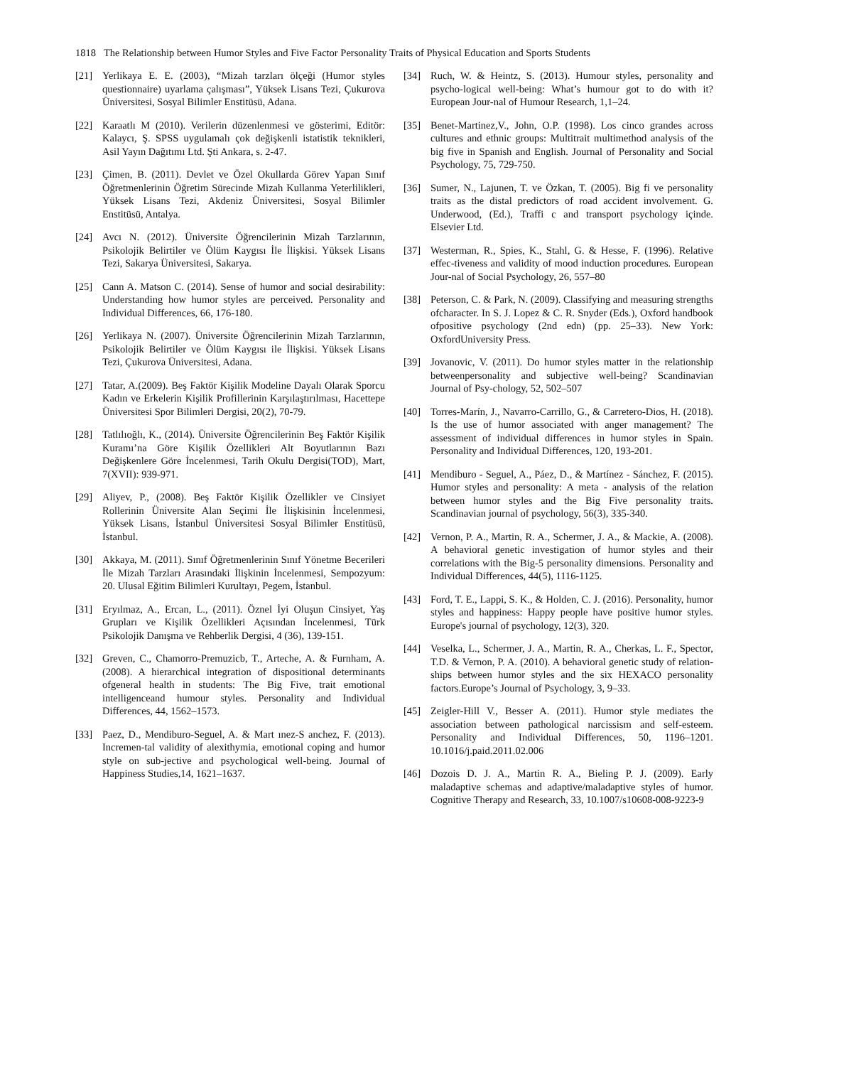1818 The Relationship between Humor Styles and Five Factor Personality Traits of Physical Education and Sports Students
[21] Yerlikaya E. E. (2003), “Mizah tarzları ölçeği (Humor styles questionnaire) uyarlama çalışması”, Yüksek Lisans Tezi, Çukurova Üniversitesi, Sosyal Bilimler Enstitüsü, Adana.
[22] Karaatlı M (2010). Verilerin düzenlenmesi ve gösterimi, Editör: Kalaycı, Ş. SPSS uygulamalı çok değişkenli istatistik teknikleri, Asil Yayın Dağıtımı Ltd. Şti Ankara, s. 2-47.
[23] Çimen, B. (2011). Devlet ve Özel Okullarda Görev Yapan Sınıf Öğretmenlerinin Öğretim Sürecinde Mizah Kullanma Yeterlilikleri, Yüksek Lisans Tezi, Akdeniz Üniversitesi, Sosyal Bilimler Enstitüsü, Antalya.
[24] Avcı N. (2012). Üniversite Öğrencilerinin Mizah Tarzlarının, Psikolojik Belirtiler ve Ölüm Kaygısı İle İlişkisi. Yüksek Lisans Tezi, Sakarya Üniversitesi, Sakarya.
[25] Cann A. Matson C. (2014). Sense of humor and social desirability: Understanding how humor styles are perceived. Personality and Individual Differences, 66, 176-180.
[26] Yerlikaya N. (2007). Üniversite Öğrencilerinin Mizah Tarzlarının, Psikolojik Belirtiler ve Ölüm Kaygısı ile İlişkisi. Yüksek Lisans Tezi, Çukurova Üniversitesi, Adana.
[27] Tatar, A.(2009). Beş Faktör Kişilik Modeline Dayalı Olarak Sporcu Kadın ve Erkelerin Kişilik Profillerinin Karşılaştırılması, Hacettepe Üniversitesi Spor Bilimleri Dergisi, 20(2), 70-79.
[28] Tatlılıoğlı, K., (2014). Üniversite Öğrencilerinin Beş Faktör Kişilik Kuramı’na Göre Kişilik Özellikleri Alt Boyutlarının Bazı Değişkenlere Göre İncelenmesi, Tarih Okulu Dergisi(TOD), Mart, 7(XVII): 939-971.
[29] Aliyev, P., (2008). Beş Faktör Kişilik Özellikler ve Cinsiyet Rollerinin Üniversite Alan Seçimi İle İlişkisinin İncelenmesi, Yüksek Lisans, İstanbul Üniversitesi Sosyal Bilimler Enstitüsü, İstanbul.
[30] Akkaya, M. (2011). Sınıf Öğretmenlerinin Sınıf Yönetme Becerileri İle Mizah Tarzları Arasındaki İlişkinin İncelenmesi, Sempozyum: 20. Ulusal Eğitim Bilimleri Kurultayı, Pegem, İstanbul.
[31] Eryılmaz, A., Ercan, L., (2011). Öznel İyi Oluşun Cinsiyet, Yaş Grupları ve Kişilik Özellikleri Açısından İncelenmesi, Türk Psikolojik Danışma ve Rehberlik Dergisi, 4 (36), 139-151.
[32] Greven, C., Chamorro-Premuzicb, T., Arteche, A. & Furnham, A. (2008). A hierarchical integration of dispositional determinants ofgeneral health in students: The Big Five, trait emotional intelligenceand humour styles. Personality and Individual Differences, 44, 1562–1573.
[33] Paez, D., Mendiburo-Seguel, A. & Mart ınez-S anchez, F. (2013). Incremen-tal validity of alexithymia, emotional coping and humor style on sub-jective and psychological well-being. Journal of Happiness Studies,14, 1621–1637.
[34] Ruch, W. & Heintz, S. (2013). Humour styles, personality and psycho-logical well-being: What’s humour got to do with it? European Jour-nal of Humour Research, 1,1–24.
[35] Benet-Martinez,V., John, O.P. (1998). Los cinco grandes across cultures and ethnic groups: Multitrait multimethod analysis of the big five in Spanish and English. Journal of Personality and Social Psychology, 75, 729-750.
[36] Sumer, N., Lajunen, T. ve Özkan, T. (2005). Big fi ve personality traits as the distal predictors of road accident involvement. G. Underwood, (Ed.), Traffi c and transport psychology içinde. Elsevier Ltd.
[37] Westerman, R., Spies, K., Stahl, G. & Hesse, F. (1996). Relative effec-tiveness and validity of mood induction procedures. European Jour-nal of Social Psychology, 26, 557–80
[38] Peterson, C. & Park, N. (2009). Classifying and measuring strengths ofcharacter. In S. J. Lopez & C. R. Snyder (Eds.), Oxford handbook ofpositive psychology (2nd edn) (pp. 25–33). New York: OxfordUniversity Press.
[39] Jovanovic, V. (2011). Do humor styles matter in the relationship betweenpersonality and subjective well-being? Scandinavian Journal of Psy-chology, 52, 502–507
[40] Torres-Marín, J., Navarro-Carrillo, G., & Carretero-Dios, H. (2018). Is the use of humor associated with anger management? The assessment of individual differences in humor styles in Spain. Personality and Individual Differences, 120, 193-201.
[41] Mendiburo ‐ Seguel, A., Páez, D., & Martínez ‐ Sánchez, F. (2015). Humor styles and personality: A meta ‐ analysis of the relation between humor styles and the Big Five personality traits. Scandinavian journal of psychology, 56(3), 335-340.
[42] Vernon, P. A., Martin, R. A., Schermer, J. A., & Mackie, A. (2008). A behavioral genetic investigation of humor styles and their correlations with the Big-5 personality dimensions. Personality and Individual Differences, 44(5), 1116-1125.
[43] Ford, T. E., Lappi, S. K., & Holden, C. J. (2016). Personality, humor styles and happiness: Happy people have positive humor styles. Europe's journal of psychology, 12(3), 320.
[44] Veselka, L., Schermer, J. A., Martin, R. A., Cherkas, L. F., Spector, T.D. & Vernon, P. A. (2010). A behavioral genetic study of relation-ships between humor styles and the six HEXACO personality factors.Europe’s Journal of Psychology, 3, 9–33.
[45] Zeigler-Hill V., Besser A. (2011). Humor style mediates the association between pathological narcissism and self-esteem. Personality and Individual Differences, 50, 1196–1201. 10.1016/j.paid.2011.02.006
[46] Dozois D. J. A., Martin R. A., Bieling P. J. (2009). Early maladaptive schemas and adaptive/maladaptive styles of humor. Cognitive Therapy and Research, 33, 10.1007/s10608-008-9223-9